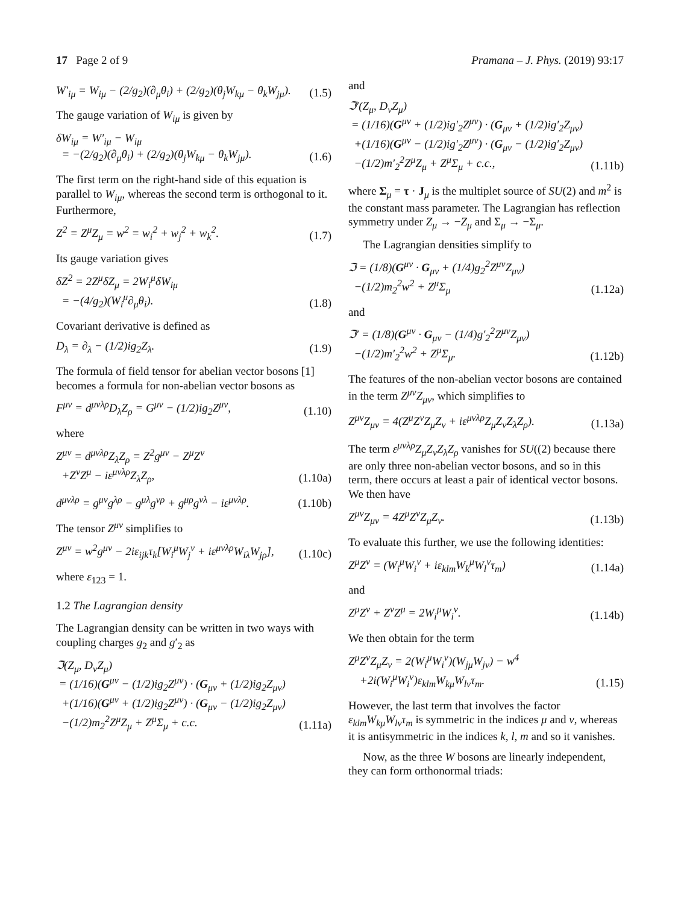17 Page 2 of 9 Pramana – J. Phys. (2019) 93:17
W′<sub>iμ</sub> = W<sub>iμ</sub> − (2/g<sub>2</sub>)(∂<sub>μ</sub>θ<sub>i</sub>) + (2/g<sub>2</sub>)(θ<sub>j</sub>W<sub>kμ</sub> − θ<sub>k</sub>W<sub>jμ</sub>). (1.5)
The gauge variation of W<sub>iμ</sub> is given by
δW<sub>iμ</sub> = W′<sub>iμ</sub> − W<sub>iμ</sub>
= −(2/g<sub>2</sub>)(∂<sub>μ</sub>θ<sub>i</sub>) + (2/g<sub>2</sub>)(θ<sub>j</sub>W<sub>kμ</sub> − θ<sub>k</sub>W<sub>jμ</sub>). (1.6)
The first term on the right-hand side of this equation is parallel to W<sub>iμ</sub>, whereas the second term is orthogonal to it. Furthermore,
Z<sup>2</sup> = Z<sup>μ</sup>Z<sub>μ</sub> = w<sup>2</sup> = w<sub>i</sub><sup>2</sup> + w<sub>j</sub><sup>2</sup> + w<sub>k</sub><sup>2</sup>. (1.7)
Its gauge variation gives
δZ<sup>2</sup> = 2Z<sup>μ</sup>δZ<sub>μ</sub> = 2W<sub>i</sub><sup>μ</sup>δW<sub>iμ</sub>
= −(4/g<sub>2</sub>)(W<sub>i</sub><sup>μ</sup>∂<sub>μ</sub>θ<sub>i</sub>). (1.8)
Covariant derivative is defined as
D<sub>λ</sub> = ∂<sub>λ</sub> − (1/2)ig<sub>2</sub>Z<sub>λ</sub>. (1.9)
The formula of field tensor for abelian vector bosons [1] becomes a formula for non-abelian vector bosons as
F<sup>μν</sup> = d<sup>μνλρ</sup>D<sub>λ</sub>Z<sub>ρ</sub> = G<sup>μν</sup> − (1/2)ig<sub>2</sub>Z<sup>μν</sup>, (1.10)
where
Z<sup>μν</sup> = d<sup>μνλρ</sup>Z<sub>λ</sub>Z<sub>ρ</sub> = Z<sup>2</sup>g<sup>μν</sup> − Z<sup>μ</sup>Z<sup>ν</sup>
+Z<sup>ν</sup>Z<sup>μ</sup> − iε<sup>μνλρ</sup>Z<sub>λ</sub>Z<sub>ρ</sub>, (1.10a)
d<sup>μνλρ</sup> = g<sup>μν</sup>g<sup>λρ</sup> − g<sup>μλ</sup>g<sup>νρ</sup> + g<sup>μρ</sup>g<sup>νλ</sup> − iε<sup>μνλρ</sup>. (1.10b)
The tensor Z<sup>μν</sup> simplifies to
Z<sup>μν</sup> = w<sup>2</sup>g<sup>μν</sup> − 2iε<sub>ijk</sub>τ<sub>k</sub>[W<sub>i</sub><sup>μ</sup>W<sub>j</sub><sup>ν</sup> + iε<sup>μνλρ</sup>W<sub>iλ</sub>W<sub>jρ</sub>], (1.10c)
where ε<sub>123</sub> = 1.
1.2 The Lagrangian density
The Lagrangian density can be written in two ways with coupling charges g<sub>2</sub> and g′<sub>2</sub> as
ℑ(Z<sub>μ</sub>, D<sub>ν</sub>Z<sub>μ</sub>)
= (1/16)(G<sup>μν</sup> − (1/2)ig<sub>2</sub>Z<sup>μν</sup>) · (G<sub>μν</sub> + (1/2)ig<sub>2</sub>Z<sub>μν</sub>)
+(1/16)(G<sup>μν</sup> + (1/2)ig<sub>2</sub>Z<sup>μν</sup>) · (G<sub>μν</sub> − (1/2)ig<sub>2</sub>Z<sub>μν</sub>)
−(1/2)m<sub>2</sub><sup>2</sup>Z<sup>μ</sup>Z<sub>μ</sub> + Z<sup>μ</sup>Σ<sub>μ</sub> + c.c. (1.11a)
and
ℑ′(Z<sub>μ</sub>, D<sub>ν</sub>Z<sub>μ</sub>)
= (1/16)(G<sup>μν</sup> + (1/2)ig′<sub>2</sub>Z<sup>μν</sup>) · (G<sub>μν</sub> + (1/2)ig′<sub>2</sub>Z<sub>μν</sub>)
+(1/16)(G<sup>μν</sup> − (1/2)ig′<sub>2</sub>Z<sup>μν</sup>) · (G<sub>μν</sub> − (1/2)ig′<sub>2</sub>Z<sub>μν</sub>)
−(1/2)m′<sub>2</sub><sup>2</sup>Z<sup>μ</sup>Z<sub>μ</sub> + Z<sup>μ</sup>Σ<sub>μ</sub> + c.c., (1.11b)
where Σ<sub>μ</sub> = τ · J<sub>μ</sub> is the multiplet source of SU(2) and m<sup>2</sup> is the constant mass parameter. The Lagrangian has reflection symmetry under Z<sub>μ</sub> → −Z<sub>μ</sub> and Σ<sub>μ</sub> → −Σ<sub>μ</sub>.
The Lagrangian densities simplify to
ℑ = (1/8)(G<sup>μν</sup> · G<sub>μν</sub> + (1/4)g<sub>2</sub><sup>2</sup>Z<sup>μν</sup>Z<sub>μν</sub>)
−(1/2)m<sub>2</sub><sup>2</sup>w<sup>2</sup> + Z<sup>μ</sup>Σ<sub>μ</sub> (1.12a)
and
ℑ′ = (1/8)(G<sup>μν</sup> · G<sub>μν</sub> − (1/4)g′<sub>2</sub><sup>2</sup>Z<sup>μν</sup>Z<sub>μν</sub>)
−(1/2)m′<sub>2</sub><sup>2</sup>w<sup>2</sup> + Z<sup>μ</sup>Σ<sub>μ</sub>. (1.12b)
The features of the non-abelian vector bosons are contained in the term Z<sup>μν</sup>Z<sub>μν</sub>, which simplifies to
Z<sup>μν</sup>Z<sub>μν</sub> = 4(Z<sup>μ</sup>Z<sup>ν</sup>Z<sub>μ</sub>Z<sub>ν</sub> + iε<sup>μνλρ</sup>Z<sub>μ</sub>Z<sub>ν</sub>Z<sub>λ</sub>Z<sub>ρ</sub>). (1.13a)
The term ε<sup>μνλρ</sup>Z<sub>μ</sub>Z<sub>ν</sub>Z<sub>λ</sub>Z<sub>ρ</sub> vanishes for SU((2) because there are only three non-abelian vector bosons, and so in this term, there occurs at least a pair of identical vector bosons. We then have
Z<sup>μν</sup>Z<sub>μν</sub> = 4Z<sup>μ</sup>Z<sup>ν</sup>Z<sub>μ</sub>Z<sub>ν</sub>. (1.13b)
To evaluate this further, we use the following identities:
Z<sup>μ</sup>Z<sup>ν</sup> = (W<sub>i</sub><sup>μ</sup>W<sub>i</sub><sup>ν</sup> + iε<sub>klm</sub>W<sub>k</sub><sup>μ</sup>W<sub>l</sub><sup>ν</sup>τ<sub>m</sub>) (1.14a)
and
Z<sup>μ</sup>Z<sup>ν</sup> + Z<sup>ν</sup>Z<sup>μ</sup> = 2W<sub>i</sub><sup>μ</sup>W<sub>i</sub><sup>ν</sup>. (1.14b)
We then obtain for the term
Z<sup>μ</sup>Z<sup>ν</sup>Z<sub>μ</sub>Z<sub>ν</sub> = 2(W<sub>i</sub><sup>μ</sup>W<sub>i</sub><sup>ν</sup>)(W<sub>jμ</sub>W<sub>jν</sub>) − w<sup>4</sup>
+2i(W<sub>i</sub><sup>μ</sup>W<sub>i</sub><sup>ν</sup>)ε<sub>klm</sub>W<sub>kμ</sub>W<sub>lν</sub>τ<sub>m</sub>. (1.15)
However, the last term that involves the factor ε<sub>klm</sub>W<sub>kμ</sub>W<sub>lν</sub>τ<sub>m</sub> is symmetric in the indices μ and ν, whereas it is antisymmetric in the indices k, l, m and so it vanishes.
Now, as the three W bosons are linearly independent,
they can form orthonormal triads: